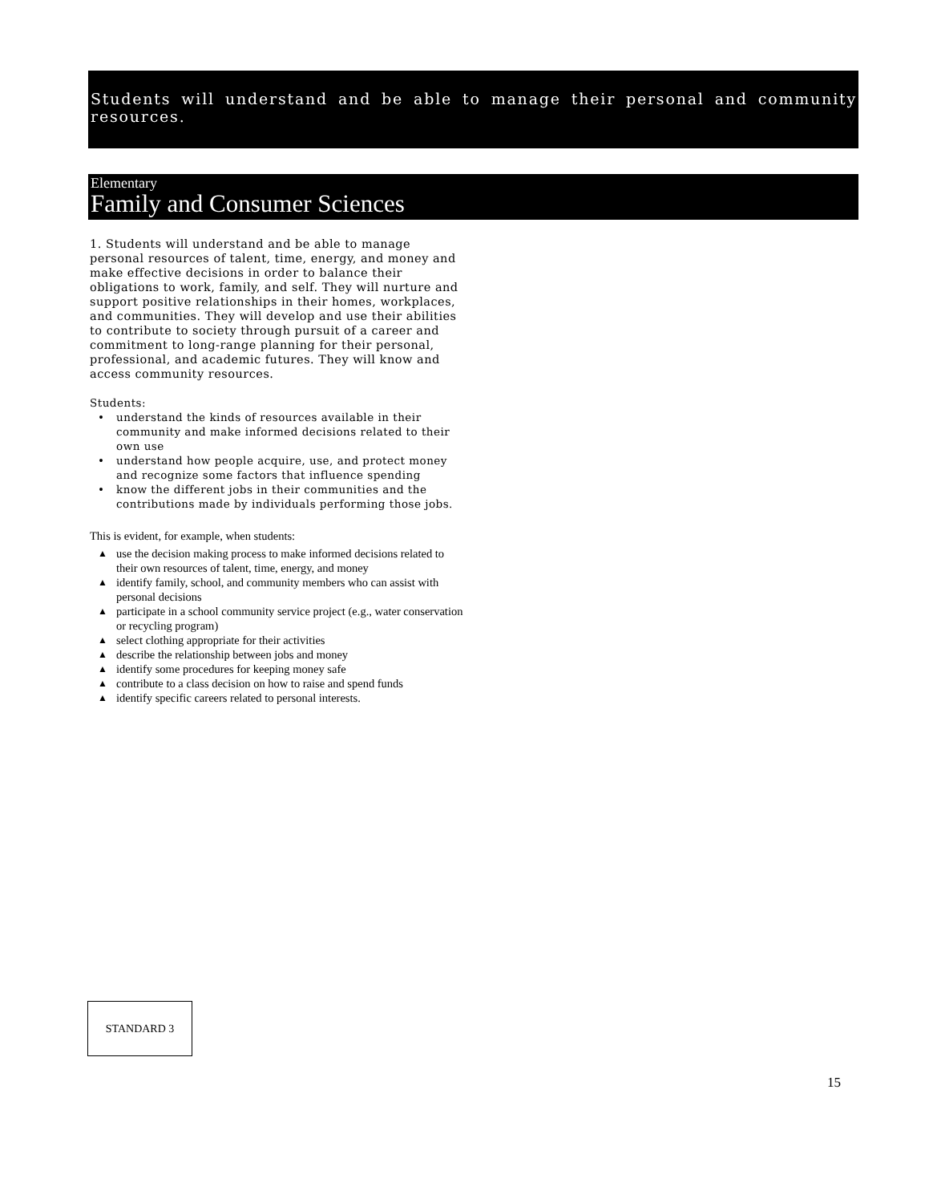Students will understand and be able to manage their personal and community resources.
Elementary
Family and Consumer Sciences
1. Students will understand and be able to manage personal resources of talent, time, energy, and money and make effective decisions in order to balance their obligations to work, family, and self. They will nurture and support positive relationships in their homes, workplaces, and communities. They will develop and use their abilities to contribute to society through pursuit of a career and commitment to long-range planning for their personal, professional, and academic futures. They will know and access community resources.
Students:
• understand the kinds of resources available in their community and make informed decisions related to their own use
• understand how people acquire, use, and protect money and recognize some factors that influence spending
• know the different jobs in their communities and the contributions made by individuals performing those jobs.
This is evident, for example, when students:
▲ use the decision making process to make informed decisions related to their own resources of talent, time, energy, and money
▲ identify family, school, and community members who can assist with personal decisions
▲ participate in a school community service project (e.g., water conservation or recycling program)
▲ select clothing appropriate for their activities
▲ describe the relationship between jobs and money
▲ identify some procedures for keeping money safe
▲ contribute to a class decision on how to raise and spend funds
▲ identify specific careers related to personal interests.
STANDARD 3
15